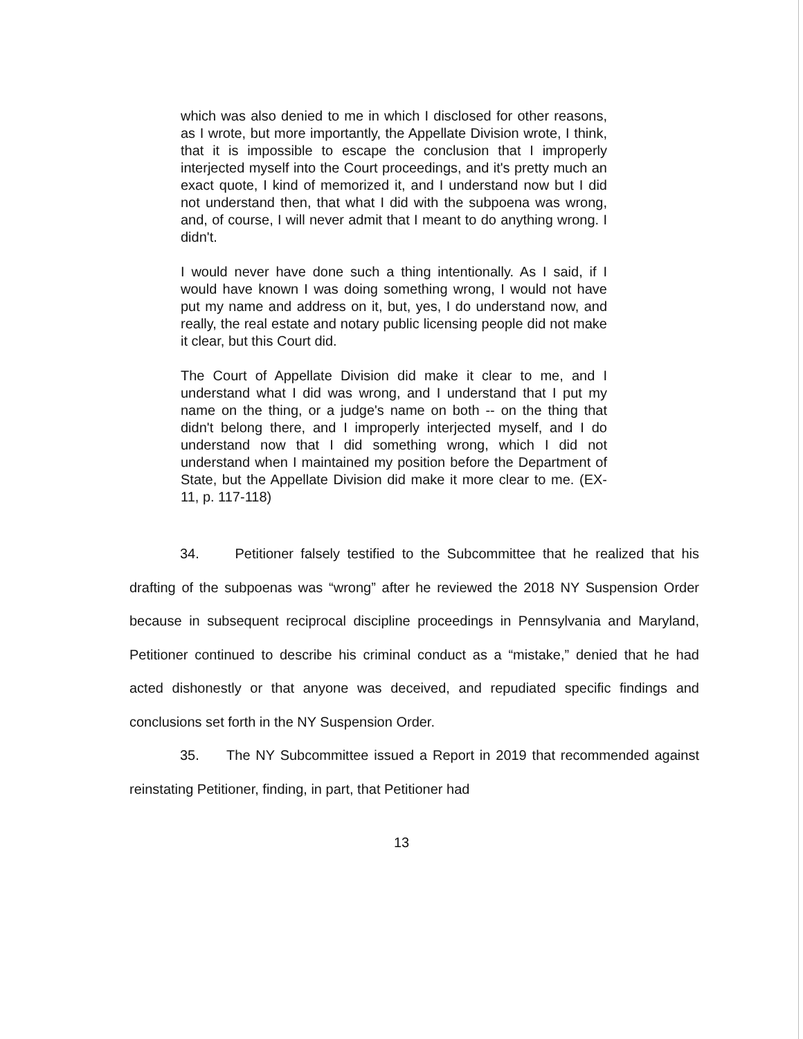which was also denied to me in which I disclosed for other reasons, as I wrote, but more importantly, the Appellate Division wrote, I think, that it is impossible to escape the conclusion that I improperly interjected myself into the Court proceedings, and it's pretty much an exact quote, I kind of memorized it, and I understand now but I did not understand then, that what I did with the subpoena was wrong, and, of course, I will never admit that I meant to do anything wrong. I didn't.
I would never have done such a thing intentionally. As I said, if I would have known I was doing something wrong, I would not have put my name and address on it, but, yes, I do understand now, and really, the real estate and notary public licensing people did not make it clear, but this Court did.
The Court of Appellate Division did make it clear to me, and I understand what I did was wrong, and I understand that I put my name on the thing, or a judge's name on both -- on the thing that didn't belong there, and I improperly interjected myself, and I do understand now that I did something wrong, which I did not understand when I maintained my position before the Department of State, but the Appellate Division did make it more clear to me. (EX-11, p. 117-118)
34. Petitioner falsely testified to the Subcommittee that he realized that his drafting of the subpoenas was “wrong” after he reviewed the 2018 NY Suspension Order because in subsequent reciprocal discipline proceedings in Pennsylvania and Maryland, Petitioner continued to describe his criminal conduct as a “mistake,” denied that he had acted dishonestly or that anyone was deceived, and repudiated specific findings and conclusions set forth in the NY Suspension Order.
35. The NY Subcommittee issued a Report in 2019 that recommended against reinstating Petitioner, finding, in part, that Petitioner had
13